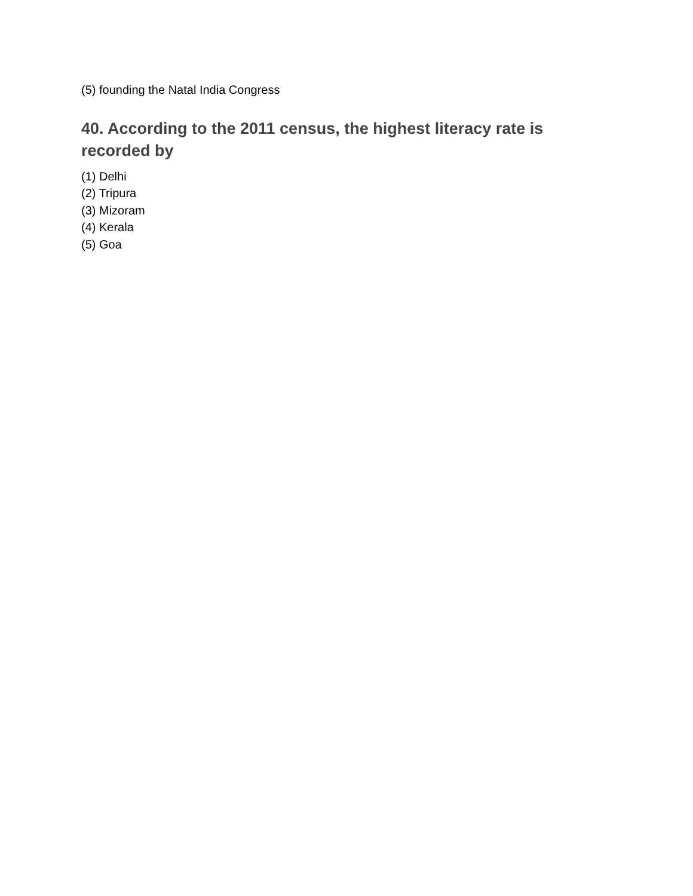(5) founding the Natal India Congress
40. According to the 2011 census, the highest literacy rate is recorded by
(1) Delhi
(2) Tripura
(3) Mizoram
(4) Kerala
(5) Goa